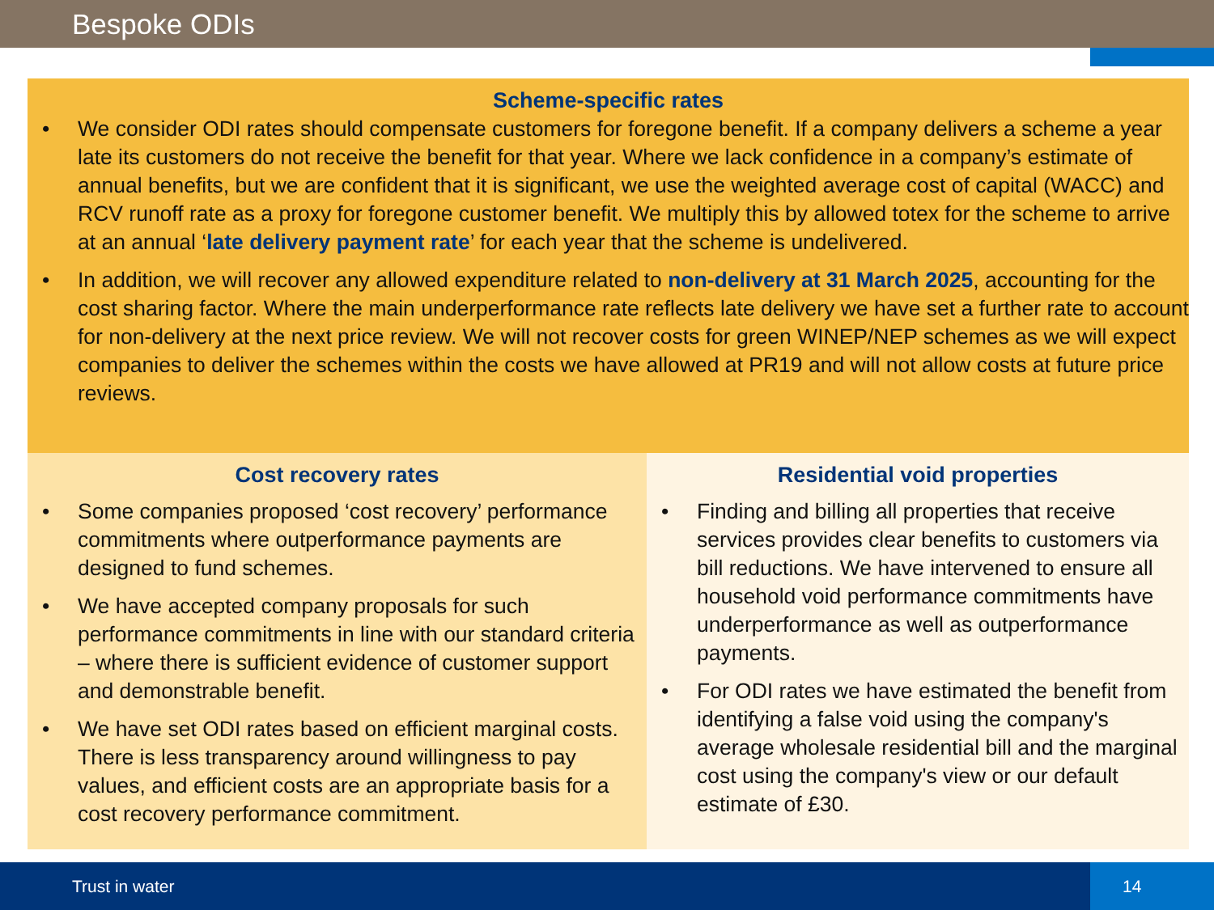Bespoke ODIs
Scheme-specific rates
• We consider ODI rates should compensate customers for foregone benefit. If a company delivers a scheme a year late its customers do not receive the benefit for that year. Where we lack confidence in a company’s estimate of annual benefits, but we are confident that it is significant, we use the weighted average cost of capital (WACC) and RCV runoff rate as a proxy for foregone customer benefit. We multiply this by allowed totex for the scheme to arrive at an annual ‘late delivery payment rate’ for each year that the scheme is undelivered.
• In addition, we will recover any allowed expenditure related to non-delivery at 31 March 2025, accounting for the cost sharing factor. Where the main underperformance rate reflects late delivery we have set a further rate to account for non-delivery at the next price review. We will not recover costs for green WINEP/NEP schemes as we will expect companies to deliver the schemes within the costs we have allowed at PR19 and will not allow costs at future price reviews.
Cost recovery rates
• Some companies proposed ‘cost recovery’ performance commitments where outperformance payments are designed to fund schemes.
• We have accepted company proposals for such performance commitments in line with our standard criteria – where there is sufficient evidence of customer support and demonstrable benefit.
• We have set ODI rates based on efficient marginal costs. There is less transparency around willingness to pay values, and efficient costs are an appropriate basis for a cost recovery performance commitment.
Residential void properties
• Finding and billing all properties that receive services provides clear benefits to customers via bill reductions. We have intervened to ensure all household void performance commitments have underperformance as well as outperformance payments.
• For ODI rates we have estimated the benefit from identifying a false void using the company's average wholesale residential bill and the marginal cost using the company's view or our default estimate of £30.
Trust in water 14